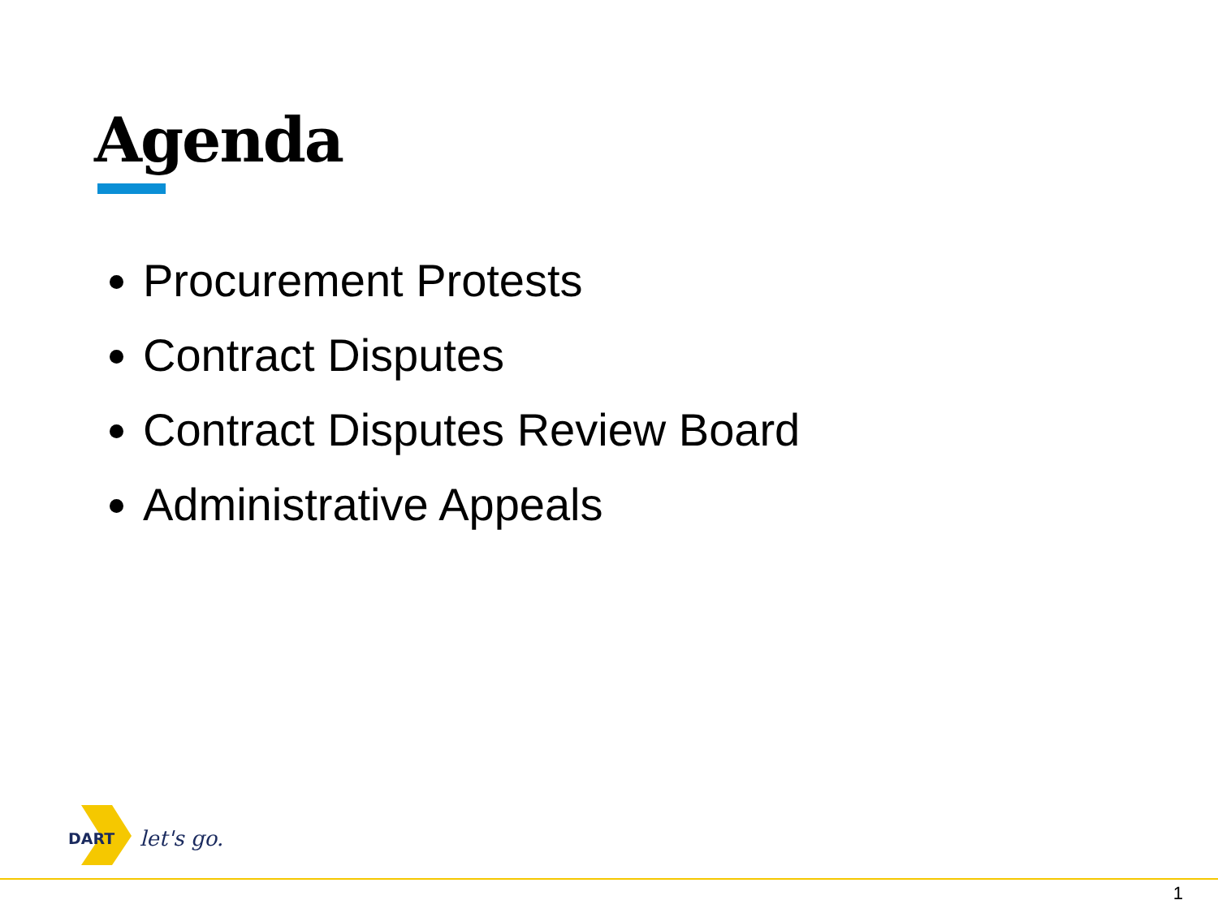Agenda
Procurement Protests
Contract Disputes
Contract Disputes Review Board
Administrative Appeals
DART
let's go.
1